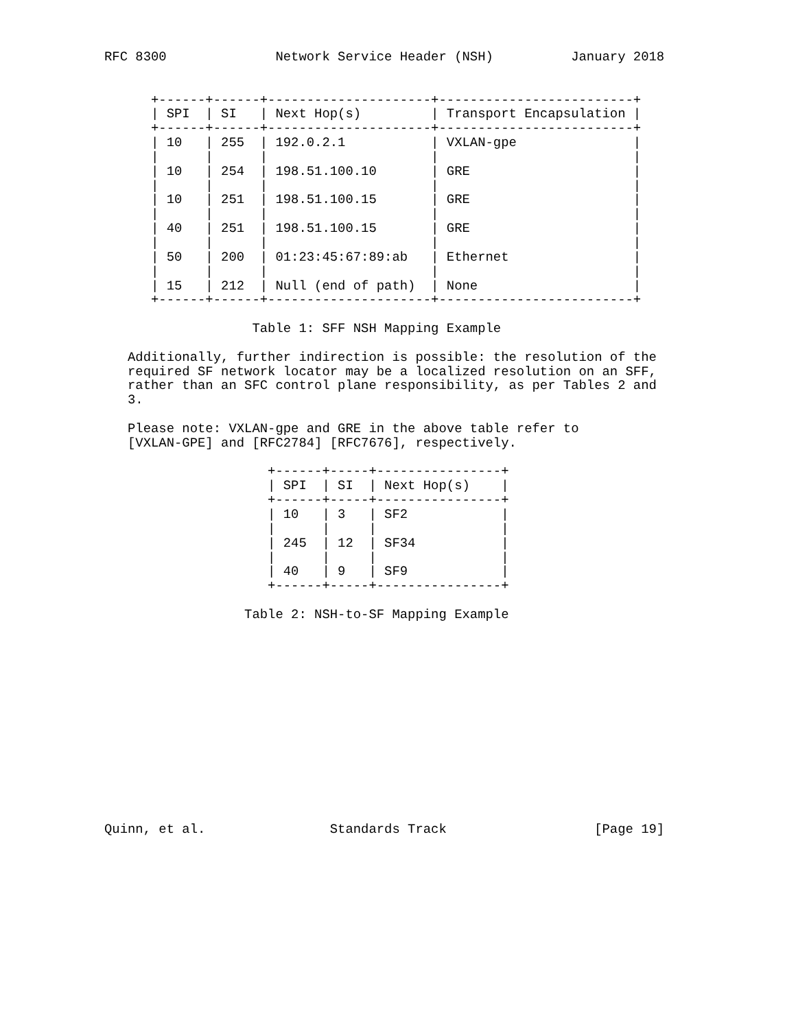RFC 8300              Network Service Header (NSH)          January 2018


      +------+------+---------------------+-------------------------+
      | SPI  | SI   | Next Hop(s)         | Transport Encapsulation |
      +------+------+---------------------+-------------------------+
      | 10   | 255  | 192.0.2.1           | VXLAN-gpe               |
      |      |      |                     |                         |
      | 10   | 254  | 198.51.100.10       | GRE                     |
      |      |      |                     |                         |
      | 10   | 251  | 198.51.100.15       | GRE                     |
      |      |      |                     |                         |
      | 40   | 251  | 198.51.100.15       | GRE                     |
      |      |      |                     |                         |
      | 50   | 200  | 01:23:45:67:89:ab   | Ethernet                |
      |      |      |                     |                         |
      | 15   | 212  | Null (end of path)  | None                    |
      +------+------+---------------------+-------------------------+

                   Table 1: SFF NSH Mapping Example

   Additionally, further indirection is possible: the resolution of the
   required SF network locator may be a localized resolution on an SFF,
   rather than an SFC control plane responsibility, as per Tables 2 and
   3.

   Please note: VXLAN-gpe and GRE in the above table refer to
   [VXLAN-GPE] and [RFC2784] [RFC7676], respectively.

                     +------+-----+----------------+
                     | SPI  | SI  | Next Hop(s)    |
                     +------+-----+----------------+
                     | 10   | 3   | SF2            |
                     |      |     |                |
                     | 245  | 12  | SF34           |
                     |      |     |                |
                     | 40   | 9   | SF9            |
                     +------+-----+----------------+

                  Table 2: NSH-to-SF Mapping Example














Quinn, et al.                Standards Track                   [Page 19]